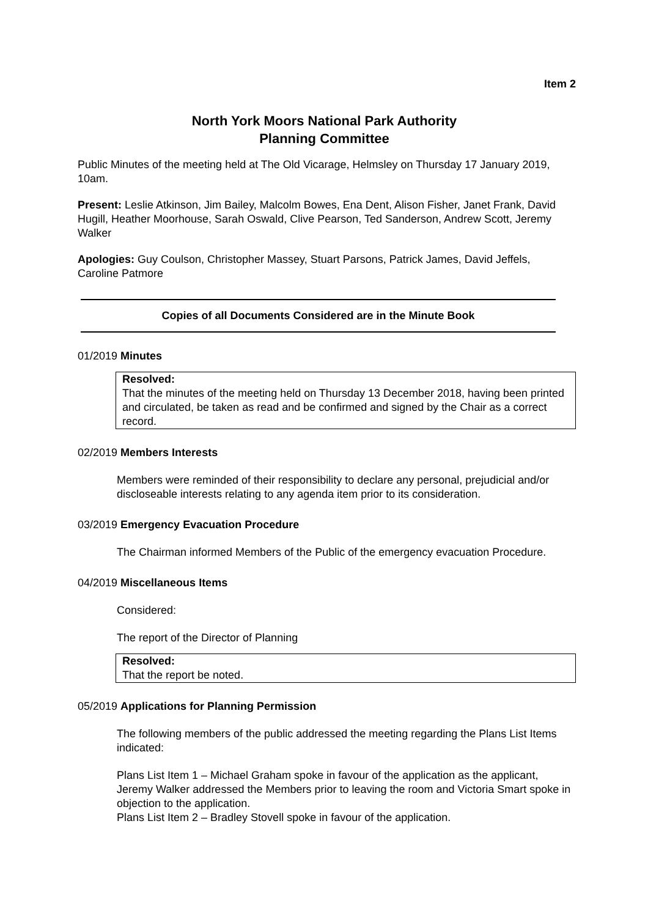Item 2
North York Moors National Park Authority
Planning Committee
Public Minutes of the meeting held at The Old Vicarage, Helmsley on Thursday 17 January 2019, 10am.
Present: Leslie Atkinson, Jim Bailey, Malcolm Bowes, Ena Dent, Alison Fisher, Janet Frank, David Hugill, Heather Moorhouse, Sarah Oswald, Clive Pearson, Ted Sanderson, Andrew Scott, Jeremy Walker
Apologies: Guy Coulson, Christopher Massey, Stuart Parsons, Patrick James, David Jeffels, Caroline Patmore
Copies of all Documents Considered are in the Minute Book
01/2019 Minutes
Resolved:
That the minutes of the meeting held on Thursday 13 December 2018, having been printed and circulated, be taken as read and be confirmed and signed by the Chair as a correct record.
02/2019 Members Interests
Members were reminded of their responsibility to declare any personal, prejudicial and/or discloseable interests relating to any agenda item prior to its consideration.
03/2019 Emergency Evacuation Procedure
The Chairman informed Members of the Public of the emergency evacuation Procedure.
04/2019 Miscellaneous Items
Considered:
The report of the Director of Planning
Resolved:
That the report be noted.
05/2019 Applications for Planning Permission
The following members of the public addressed the meeting regarding the Plans List Items indicated:
Plans List Item 1 – Michael Graham spoke in favour of the application as the applicant, Jeremy Walker addressed the Members prior to leaving the room and Victoria Smart spoke in objection to the application.
Plans List Item 2 – Bradley Stovell spoke in favour of the application.